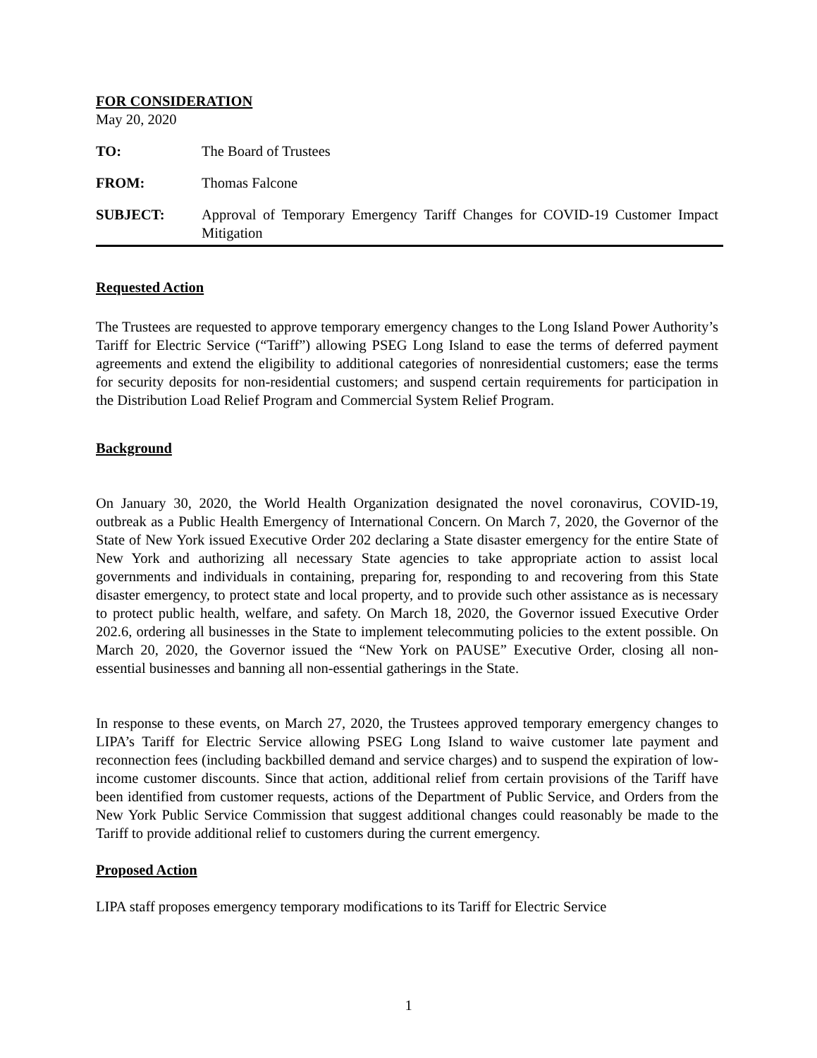FOR CONSIDERATION
May 20, 2020
TO: The Board of Trustees
FROM: Thomas Falcone
SUBJECT: Approval of Temporary Emergency Tariff Changes for COVID-19 Customer Impact Mitigation
Requested Action
The Trustees are requested to approve temporary emergency changes to the Long Island Power Authority’s Tariff for Electric Service (“Tariff”) allowing PSEG Long Island to ease the terms of deferred payment agreements and extend the eligibility to additional categories of nonresidential customers; ease the terms for security deposits for non-residential customers; and suspend certain requirements for participation in the Distribution Load Relief Program and Commercial System Relief Program.
Background
On January 30, 2020, the World Health Organization designated the novel coronavirus, COVID-19, outbreak as a Public Health Emergency of International Concern. On March 7, 2020, the Governor of the State of New York issued Executive Order 202 declaring a State disaster emergency for the entire State of New York and authorizing all necessary State agencies to take appropriate action to assist local governments and individuals in containing, preparing for, responding to and recovering from this State disaster emergency, to protect state and local property, and to provide such other assistance as is necessary to protect public health, welfare, and safety. On March 18, 2020, the Governor issued Executive Order 202.6, ordering all businesses in the State to implement telecommuting policies to the extent possible. On March 20, 2020, the Governor issued the “New York on PAUSE” Executive Order, closing all non-essential businesses and banning all non-essential gatherings in the State.
In response to these events, on March 27, 2020, the Trustees approved temporary emergency changes to LIPA’s Tariff for Electric Service allowing PSEG Long Island to waive customer late payment and reconnection fees (including backbilled demand and service charges) and to suspend the expiration of low-income customer discounts. Since that action, additional relief from certain provisions of the Tariff have been identified from customer requests, actions of the Department of Public Service, and Orders from the New York Public Service Commission that suggest additional changes could reasonably be made to the Tariff to provide additional relief to customers during the current emergency.
Proposed Action
LIPA staff proposes emergency temporary modifications to its Tariff for Electric Service
1